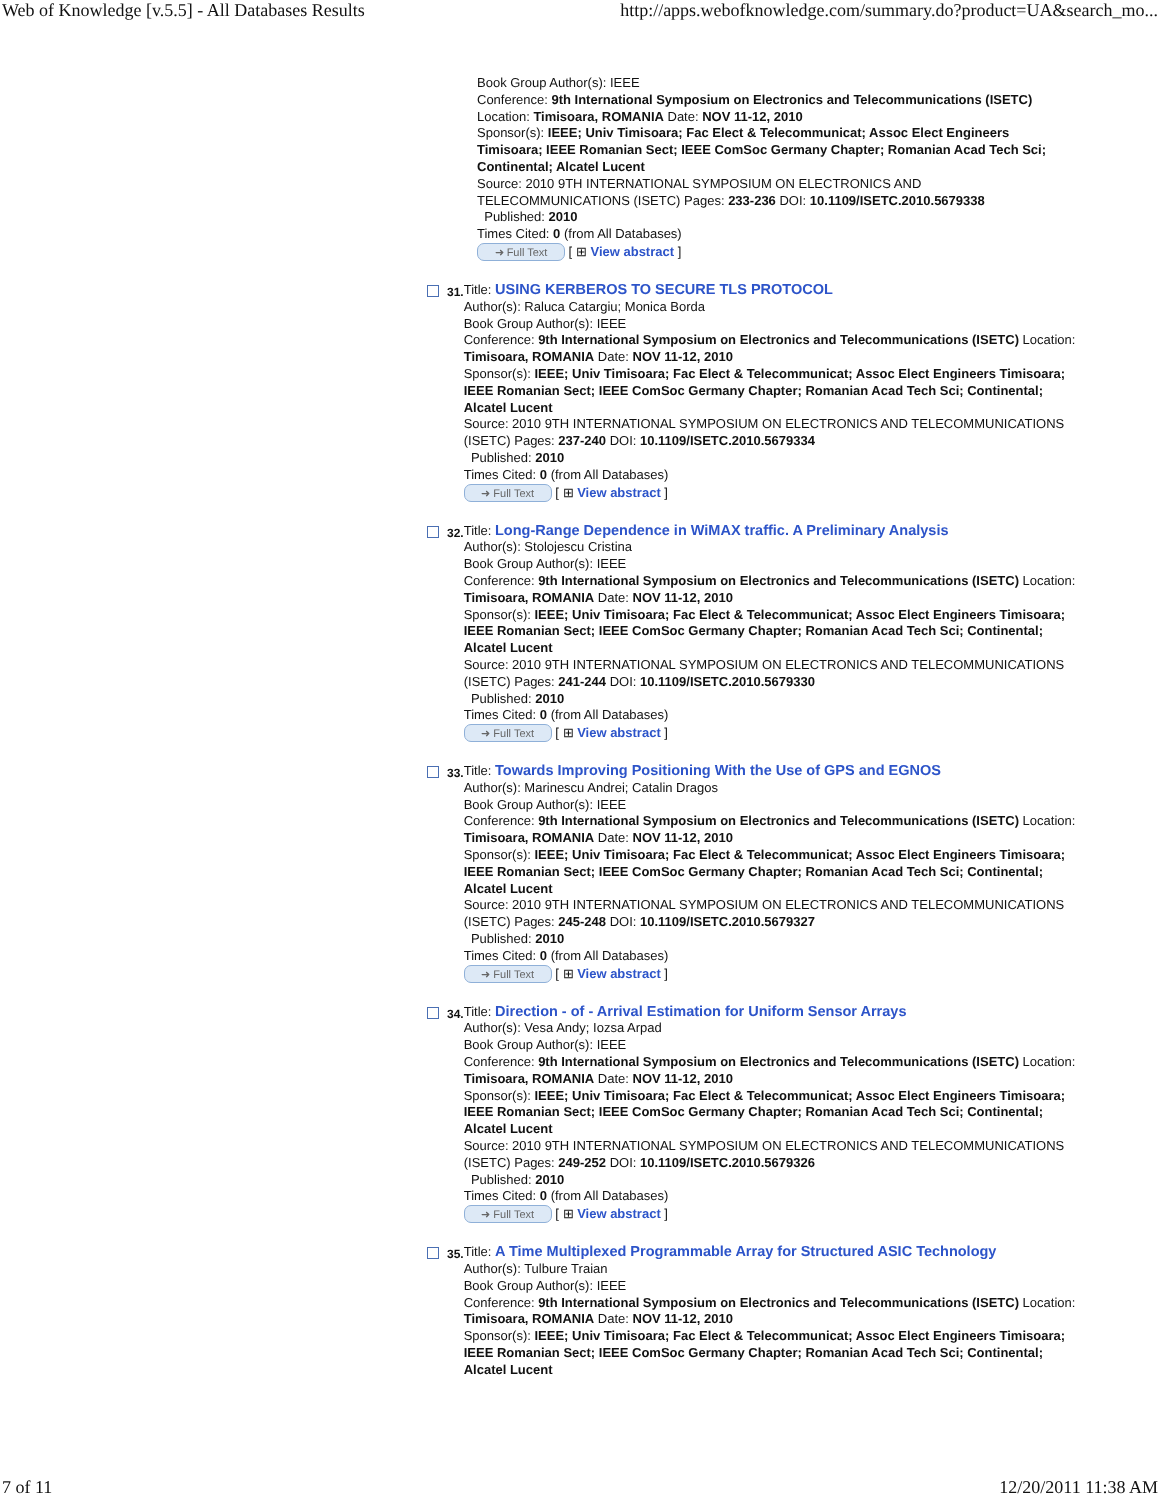Web of Knowledge [v.5.5] - All Databases Results http://apps.webofknowledge.com/summary.do?product=UA&search_mo...
Book Group Author(s): IEEE
Conference: 9th International Symposium on Electronics and Telecommunications (ISETC) Location: Timisoara, ROMANIA Date: NOV 11-12, 2010
Sponsor(s): IEEE; Univ Timisoara; Fac Elect & Telecommunicat; Assoc Elect Engineers Timisoara; IEEE Romanian Sect; IEEE ComSoc Germany Chapter; Romanian Acad Tech Sci; Continental; Alcatel Lucent
Source: 2010 9TH INTERNATIONAL SYMPOSIUM ON ELECTRONICS AND TELECOMMUNICATIONS (ISETC) Pages: 233-236 DOI: 10.1109/ISETC.2010.5679338
Published: 2010
Times Cited: 0 (from All Databases)
➜ Full Text [ ⊞ View abstract ]
31.
Title: USING KERBEROS TO SECURE TLS PROTOCOL
Author(s): Raluca Catargiu; Monica Borda
Book Group Author(s): IEEE
Conference: 9th International Symposium on Electronics and Telecommunications (ISETC) Location: Timisoara, ROMANIA Date: NOV 11-12, 2010
Sponsor(s): IEEE; Univ Timisoara; Fac Elect & Telecommunicat; Assoc Elect Engineers Timisoara; IEEE Romanian Sect; IEEE ComSoc Germany Chapter; Romanian Acad Tech Sci; Continental; Alcatel Lucent
Source: 2010 9TH INTERNATIONAL SYMPOSIUM ON ELECTRONICS AND TELECOMMUNICATIONS (ISETC) Pages: 237-240 DOI: 10.1109/ISETC.2010.5679334
Published: 2010
Times Cited: 0 (from All Databases)
➜ Full Text [ ⊞ View abstract ]
32.
Title: Long-Range Dependence in WiMAX traffic. A Preliminary Analysis
Author(s): Stolojescu Cristina
Book Group Author(s): IEEE
Conference: 9th International Symposium on Electronics and Telecommunications (ISETC) Location: Timisoara, ROMANIA Date: NOV 11-12, 2010
Sponsor(s): IEEE; Univ Timisoara; Fac Elect & Telecommunicat; Assoc Elect Engineers Timisoara; IEEE Romanian Sect; IEEE ComSoc Germany Chapter; Romanian Acad Tech Sci; Continental; Alcatel Lucent
Source: 2010 9TH INTERNATIONAL SYMPOSIUM ON ELECTRONICS AND TELECOMMUNICATIONS (ISETC) Pages: 241-244 DOI: 10.1109/ISETC.2010.5679330
Published: 2010
Times Cited: 0 (from All Databases)
➜ Full Text [ ⊞ View abstract ]
33.
Title: Towards Improving Positioning With the Use of GPS and EGNOS
Author(s): Marinescu Andrei; Catalin Dragos
Book Group Author(s): IEEE
Conference: 9th International Symposium on Electronics and Telecommunications (ISETC) Location: Timisoara, ROMANIA Date: NOV 11-12, 2010
Sponsor(s): IEEE; Univ Timisoara; Fac Elect & Telecommunicat; Assoc Elect Engineers Timisoara; IEEE Romanian Sect; IEEE ComSoc Germany Chapter; Romanian Acad Tech Sci; Continental; Alcatel Lucent
Source: 2010 9TH INTERNATIONAL SYMPOSIUM ON ELECTRONICS AND TELECOMMUNICATIONS (ISETC) Pages: 245-248 DOI: 10.1109/ISETC.2010.5679327
Published: 2010
Times Cited: 0 (from All Databases)
➜ Full Text [ ⊞ View abstract ]
34.
Title: Direction - of - Arrival Estimation for Uniform Sensor Arrays
Author(s): Vesa Andy; Iozsa Arpad
Book Group Author(s): IEEE
Conference: 9th International Symposium on Electronics and Telecommunications (ISETC) Location: Timisoara, ROMANIA Date: NOV 11-12, 2010
Sponsor(s): IEEE; Univ Timisoara; Fac Elect & Telecommunicat; Assoc Elect Engineers Timisoara; IEEE Romanian Sect; IEEE ComSoc Germany Chapter; Romanian Acad Tech Sci; Continental; Alcatel Lucent
Source: 2010 9TH INTERNATIONAL SYMPOSIUM ON ELECTRONICS AND TELECOMMUNICATIONS (ISETC) Pages: 249-252 DOI: 10.1109/ISETC.2010.5679326
Published: 2010
Times Cited: 0 (from All Databases)
➜ Full Text [ ⊞ View abstract ]
35.
Title: A Time Multiplexed Programmable Array for Structured ASIC Technology
Author(s): Tulbure Traian
Book Group Author(s): IEEE
Conference: 9th International Symposium on Electronics and Telecommunications (ISETC) Location: Timisoara, ROMANIA Date: NOV 11-12, 2010
Sponsor(s): IEEE; Univ Timisoara; Fac Elect & Telecommunicat; Assoc Elect Engineers Timisoara; IEEE Romanian Sect; IEEE ComSoc Germany Chapter; Romanian Acad Tech Sci; Continental; Alcatel Lucent
7 of 11 12/20/2011 11:38 AM